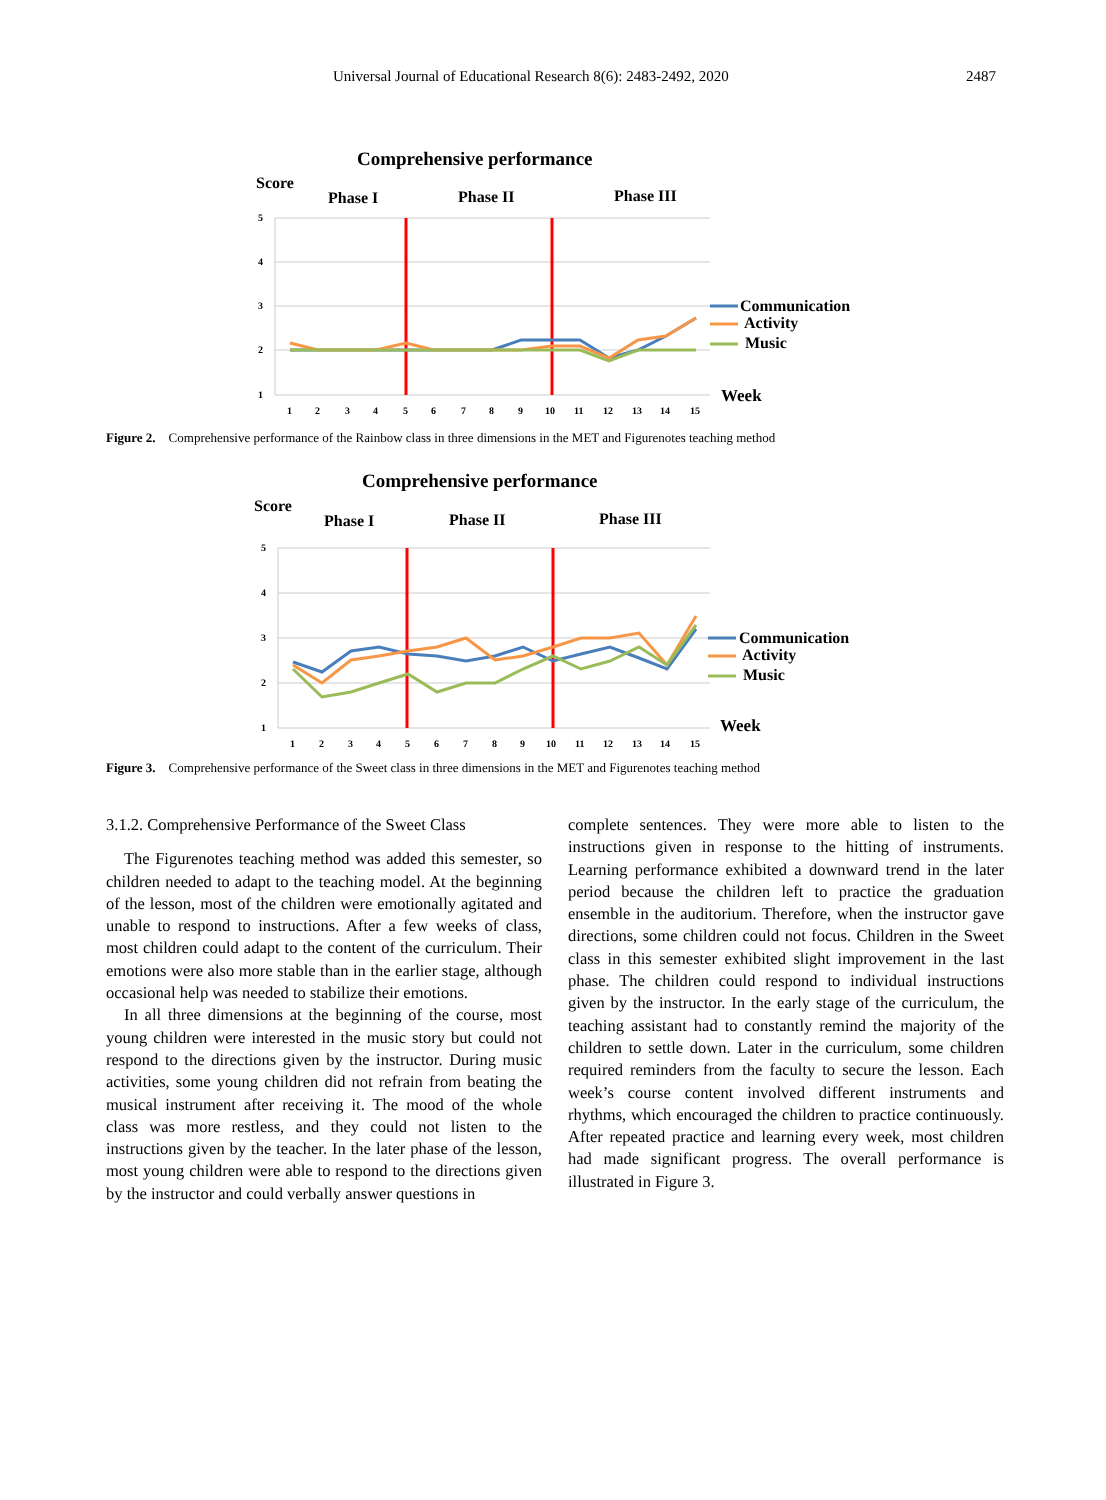Universal Journal of Educational Research 8(6): 2483-2492, 2020 2487
Comprehensive performance
Score
Phase I
Phase II
Phase III
5
4
3
2
1
1
2
3
4
5
6
7
8
9
10
11
12
13
14
15
Communication
Activity
Music
Week
Figure 2. Comprehensive performance of the Rainbow class in three dimensions in the MET and Figurenotes teaching method
Comprehensive performance
Score
Phase I
Phase II
Phase III
5
4
3
2
1
1
2
3
4
5
6
7
8
9
10
11
12
13
14
15
Communication
Activity
Music
Week
Figure 3. Comprehensive performance of the Sweet class in three dimensions in the MET and Figurenotes teaching method
3.1.2. Comprehensive Performance of the Sweet Class
The Figurenotes teaching method was added this semester, so children needed to adapt to the teaching model. At the beginning of the lesson, most of the children were emotionally agitated and unable to respond to instructions. After a few weeks of class, most children could adapt to the content of the curriculum. Their emotions were also more stable than in the earlier stage, although occasional help was needed to stabilize their emotions.
In all three dimensions at the beginning of the course, most young children were interested in the music story but could not respond to the directions given by the instructor. During music activities, some young children did not refrain from beating the musical instrument after receiving it. The mood of the whole class was more restless, and they could not listen to the instructions given by the teacher. In the later phase of the lesson, most young children were able to respond to the directions given by the instructor and could verbally answer questions in
complete sentences. They were more able to listen to the instructions given in response to the hitting of instruments. Learning performance exhibited a downward trend in the later period because the children left to practice the graduation ensemble in the auditorium. Therefore, when the instructor gave directions, some children could not focus. Children in the Sweet class in this semester exhibited slight improvement in the last phase. The children could respond to individual instructions given by the instructor. In the early stage of the curriculum, the teaching assistant had to constantly remind the majority of the children to settle down. Later in the curriculum, some children required reminders from the faculty to secure the lesson. Each week’s course content involved different instruments and rhythms, which encouraged the children to practice continuously. After repeated practice and learning every week, most children had made significant progress. The overall performance is illustrated in Figure 3.